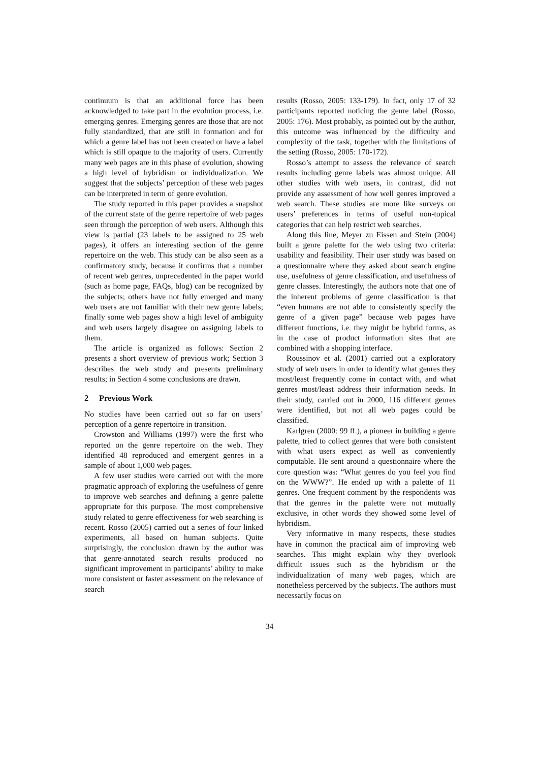continuum is that an additional force has been acknowledged to take part in the evolution process, i.e. emerging genres. Emerging genres are those that are not fully standardized, that are still in formation and for which a genre label has not been created or have a label which is still opaque to the majority of users. Currently many web pages are in this phase of evolution, showing a high level of hybridism or individualization. We suggest that the subjects’ perception of these web pages can be interpreted in term of genre evolution.
The study reported in this paper provides a snapshot of the current state of the genre repertoire of web pages seen through the perception of web users. Although this view is partial (23 labels to be assigned to 25 web pages), it offers an interesting section of the genre repertoire on the web. This study can be also seen as a confirmatory study, because it confirms that a number of recent web genres, unprecedented in the paper world (such as home page, FAQs, blog) can be recognized by the subjects; others have not fully emerged and many web users are not familiar with their new genre labels; finally some web pages show a high level of ambiguity and web users largely disagree on assigning labels to them.
The article is organized as follows: Section 2 presents a short overview of previous work; Section 3 describes the web study and presents preliminary results; in Section 4 some conclusions are drawn.
2 Previous Work
No studies have been carried out so far on users’ perception of a genre repertoire in transition.
Crowston and Williams (1997) were the first who reported on the genre repertoire on the web. They identified 48 reproduced and emergent genres in a sample of about 1,000 web pages.
A few user studies were carried out with the more pragmatic approach of exploring the usefulness of genre to improve web searches and defining a genre palette appropriate for this purpose. The most comprehensive study related to genre effectiveness for web searching is recent. Rosso (2005) carried out a series of four linked experiments, all based on human subjects. Quite surprisingly, the conclusion drawn by the author was that genre-annotated search results produced no significant improvement in participants’ ability to make more consistent or faster assessment on the relevance of search
results (Rosso, 2005: 133-179). In fact, only 17 of 32 participants reported noticing the genre label (Rosso, 2005: 176). Most probably, as pointed out by the author, this outcome was influenced by the difficulty and complexity of the task, together with the limitations of the setting (Rosso, 2005: 170-172).
Rosso’s attempt to assess the relevance of search results including genre labels was almost unique. All other studies with web users, in contrast, did not provide any assessment of how well genres improved a web search. These studies are more like surveys on users’ preferences in terms of useful non-topical categories that can help restrict web searches.
Along this line, Meyer zu Eissen and Stein (2004) built a genre palette for the web using two criteria: usability and feasibility. Their user study was based on a questionnaire where they asked about search engine use, usefulness of genre classification, and usefulness of genre classes. Interestingly, the authors note that one of the inherent problems of genre classification is that “even humans are not able to consistently specify the genre of a given page” because web pages have different functions, i.e. they might be hybrid forms, as in the case of product information sites that are combined with a shopping interface.
Roussinov et al. (2001) carried out a exploratory study of web users in order to identify what genres they most/least frequently come in contact with, and what genres most/least address their information needs. In their study, carried out in 2000, 116 different genres were identified, but not all web pages could be classified.
Karlgren (2000: 99 ff.), a pioneer in building a genre palette, tried to collect genres that were both consistent with what users expect as well as conveniently computable. He sent around a questionnaire where the core question was: “What genres do you feel you find on the WWW?”. He ended up with a palette of 11 genres. One frequent comment by the respondents was that the genres in the palette were not mutually exclusive, in other words they showed some level of hybridism.
Very informative in many respects, these studies have in common the practical aim of improving web searches. This might explain why they overlook difficult issues such as the hybridism or the individualization of many web pages, which are nonetheless perceived by the subjects. The authors must necessarily focus on
34